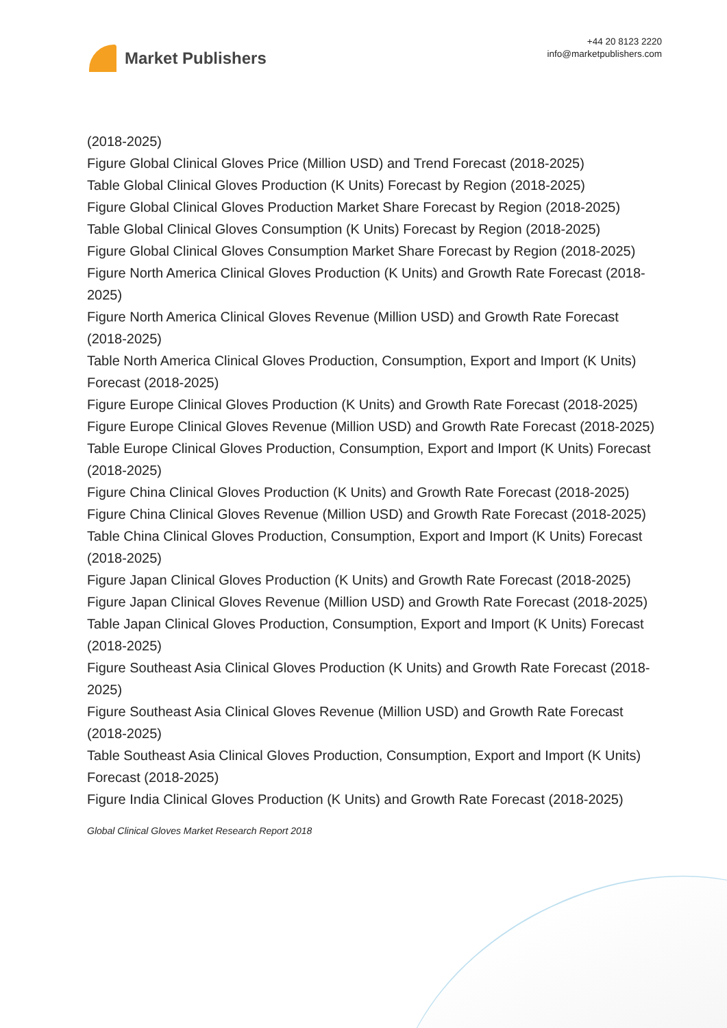Market Publishers
+44 20 8123 2220
info@marketpublishers.com
(2018-2025)
Figure Global Clinical Gloves Price (Million USD) and Trend Forecast (2018-2025)
Table Global Clinical Gloves Production (K Units) Forecast by Region (2018-2025)
Figure Global Clinical Gloves Production Market Share Forecast by Region (2018-2025)
Table Global Clinical Gloves Consumption (K Units) Forecast by Region (2018-2025)
Figure Global Clinical Gloves Consumption Market Share Forecast by Region (2018-2025)
Figure North America Clinical Gloves Production (K Units) and Growth Rate Forecast (2018-2025)
Figure North America Clinical Gloves Revenue (Million USD) and Growth Rate Forecast (2018-2025)
Table North America Clinical Gloves Production, Consumption, Export and Import (K Units) Forecast (2018-2025)
Figure Europe Clinical Gloves Production (K Units) and Growth Rate Forecast (2018-2025)
Figure Europe Clinical Gloves Revenue (Million USD) and Growth Rate Forecast (2018-2025)
Table Europe Clinical Gloves Production, Consumption, Export and Import (K Units) Forecast (2018-2025)
Figure China Clinical Gloves Production (K Units) and Growth Rate Forecast (2018-2025)
Figure China Clinical Gloves Revenue (Million USD) and Growth Rate Forecast (2018-2025)
Table China Clinical Gloves Production, Consumption, Export and Import (K Units) Forecast (2018-2025)
Figure Japan Clinical Gloves Production (K Units) and Growth Rate Forecast (2018-2025)
Figure Japan Clinical Gloves Revenue (Million USD) and Growth Rate Forecast (2018-2025)
Table Japan Clinical Gloves Production, Consumption, Export and Import (K Units) Forecast (2018-2025)
Figure Southeast Asia Clinical Gloves Production (K Units) and Growth Rate Forecast (2018-2025)
Figure Southeast Asia Clinical Gloves Revenue (Million USD) and Growth Rate Forecast (2018-2025)
Table Southeast Asia Clinical Gloves Production, Consumption, Export and Import (K Units) Forecast (2018-2025)
Figure India Clinical Gloves Production (K Units) and Growth Rate Forecast (2018-2025)
Global Clinical Gloves Market Research Report 2018